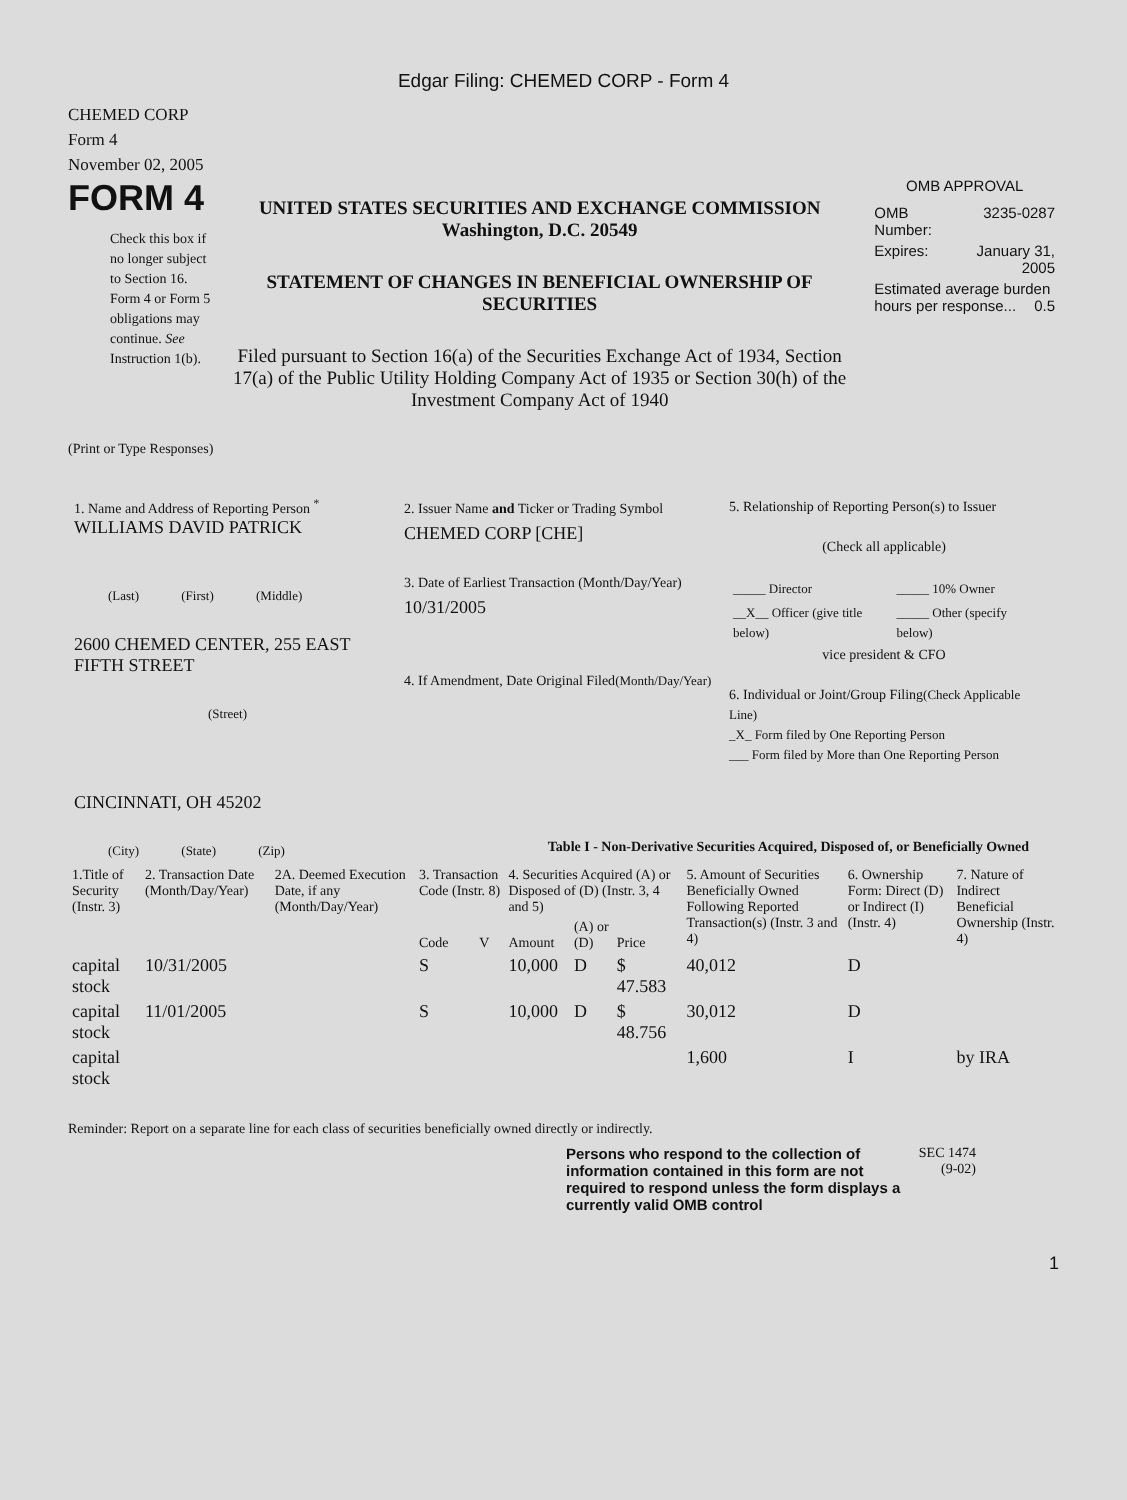Edgar Filing: CHEMED CORP - Form 4
CHEMED CORP
Form 4
November 02, 2005
FORM 4
Check this box if no longer subject to Section 16. Form 4 or Form 5 obligations may continue. See Instruction 1(b).
UNITED STATES SECURITIES AND EXCHANGE COMMISSION
Washington, D.C. 20549
STATEMENT OF CHANGES IN BENEFICIAL OWNERSHIP OF SECURITIES
Filed pursuant to Section 16(a) of the Securities Exchange Act of 1934, Section 17(a) of the Public Utility Holding Company Act of 1935 or Section 30(h) of the Investment Company Act of 1940
OMB APPROVAL
| OMB Number: | 3235-0287 |
| Expires: | January 31, 2005 |
| Estimated average burden hours per response... 0.5 | |
(Print or Type Responses)
1. Name and Address of Reporting Person <sup>*</sup>
WILLIAMS DAVID PATRICK
(Last) (First) (Middle)
2600 CHEMED CENTER, 255 EAST FIFTH STREET
(Street)
CINCINNATI, OH 45202
(City) (State) (Zip)
2. Issuer Name and Ticker or Trading Symbol
CHEMED CORP [CHE]
3. Date of Earliest Transaction (Month/Day/Year)
10/31/2005
4. If Amendment, Date Original Filed(Month/Day/Year)
5. Relationship of Reporting Person(s) to Issuer
(Check all applicable)
| _____ Director | _____ 10% Owner |
| __X__ Officer (give title below) | _____ Other (specify below) |
vice president & CFO
6. Individual or Joint/Group Filing(Check Applicable Line)
_X_ Form filed by One Reporting Person
___ Form filed by More than One Reporting Person
Table I - Non-Derivative Securities Acquired, Disposed of, or Beneficially Owned
| 1.Title of Security (Instr. 3) | 2. Transaction Date (Month/Day/Year) | 2A. Deemed Execution Date, if any (Month/Day/Year) | 3. Transaction Code (Instr. 8) | | 4. Securities Acquired (A) or Disposed of (D) (Instr. 3, 4 and 5) | | | 5. Amount of Securities Beneficially Owned Following Reported Transaction(s) (Instr. 3 and 4) | 6. Ownership Form: Direct (D) or Indirect (I) (Instr. 4) | 7. Nature of Indirect Beneficial Ownership (Instr. 4) |
| --- | --- | --- | --- | --- | --- | --- | --- | --- | --- | --- |
| | | | Code | V | Amount | (A) or (D) | Price | | | |
| capital stock | 10/31/2005 | | S | | 10,000 | D | $ 47.583 | 40,012 | D | |
| capital stock | 11/01/2005 | | S | | 10,000 | D | $ 48.756 | 30,012 | D | |
| capital stock | | | | | | | | 1,600 | I | by IRA |
Reminder: Report on a separate line for each class of securities beneficially owned directly or indirectly.
Persons who respond to the collection of information contained in this form are not required to respond unless the form displays a currently valid OMB control
SEC 1474 (9-02)
1